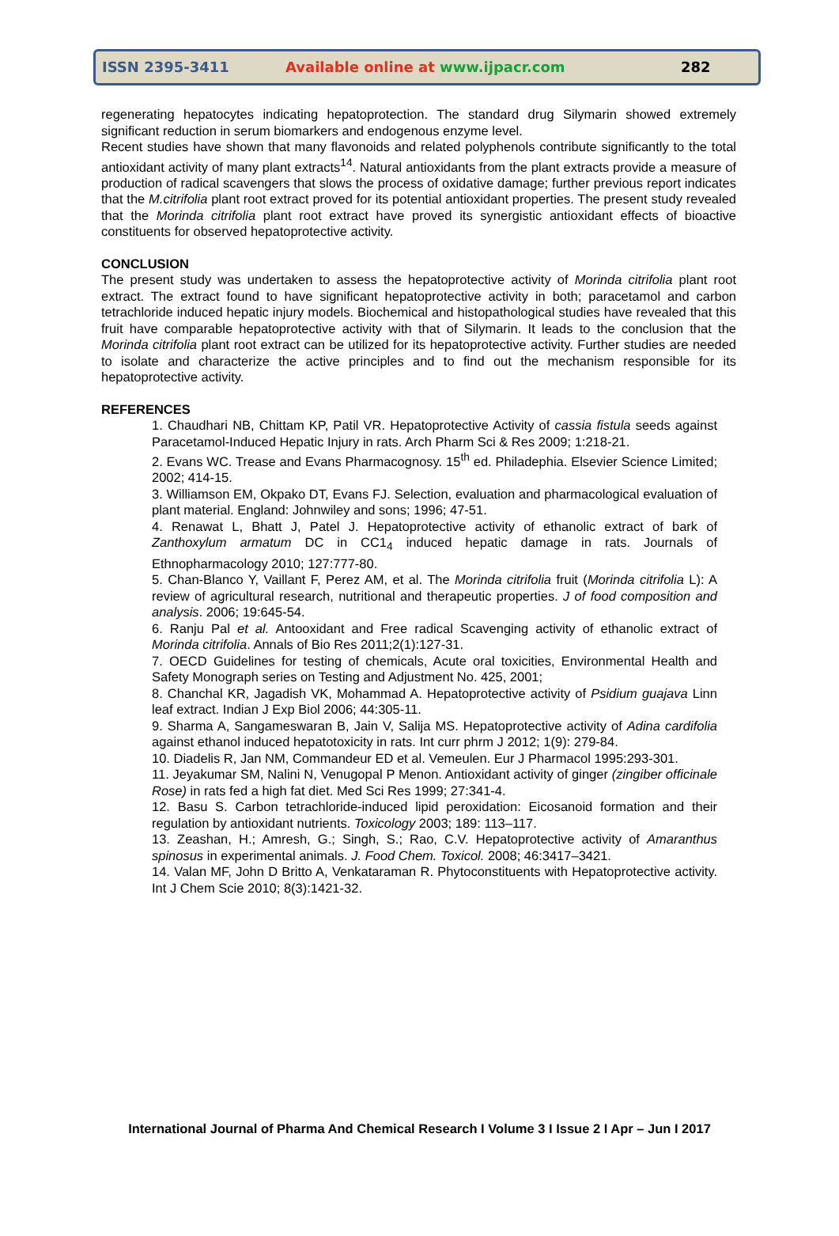ISSN 2395-3411 Available online at www.ijpacr.com 282
regenerating hepatocytes indicating hepatoprotection. The standard drug Silymarin showed extremely significant reduction in serum biomarkers and endogenous enzyme level.
Recent studies have shown that many flavonoids and related polyphenols contribute significantly to the total antioxidant activity of many plant extracts<sup>14</sup>. Natural antioxidants from the plant extracts provide a measure of production of radical scavengers that slows the process of oxidative damage; further previous report indicates that the M.citrifolia plant root extract proved for its potential antioxidant properties. The present study revealed that the Morinda citrifolia plant root extract have proved its synergistic antioxidant effects of bioactive constituents for observed hepatoprotective activity.
CONCLUSION
The present study was undertaken to assess the hepatoprotective activity of Morinda citrifolia plant root extract. The extract found to have significant hepatoprotective activity in both; paracetamol and carbon tetrachloride induced hepatic injury models. Biochemical and histopathological studies have revealed that this fruit have comparable hepatoprotective activity with that of Silymarin. It leads to the conclusion that the Morinda citrifolia plant root extract can be utilized for its hepatoprotective activity. Further studies are needed to isolate and characterize the active principles and to find out the mechanism responsible for its hepatoprotective activity.
REFERENCES
1. Chaudhari NB, Chittam KP, Patil VR. Hepatoprotective Activity of cassia fistula seeds against Paracetamol-Induced Hepatic Injury in rats. Arch Pharm Sci & Res 2009; 1:218-21.
2. Evans WC. Trease and Evans Pharmacognosy. 15<sup>th</sup> ed. Philadephia. Elsevier Science Limited; 2002; 414-15.
3. Williamson EM, Okpako DT, Evans FJ. Selection, evaluation and pharmacological evaluation of plant material. England: Johnwiley and sons; 1996; 47-51.
4. Renawat L, Bhatt J, Patel J. Hepatoprotective activity of ethanolic extract of bark of Zanthoxylum armatum DC in CC1<sub>4</sub> induced hepatic damage in rats. Journals of Ethnopharmacology 2010; 127:777-80.
5. Chan-Blanco Y, Vaillant F, Perez AM, et al. The Morinda citrifolia fruit (Morinda citrifolia L): A review of agricultural research, nutritional and therapeutic properties. J of food composition and analysis. 2006; 19:645-54.
6. Ranju Pal et al. Antooxidant and Free radical Scavenging activity of ethanolic extract of Morinda citrifolia. Annals of Bio Res 2011;2(1):127-31.
7. OECD Guidelines for testing of chemicals, Acute oral toxicities, Environmental Health and Safety Monograph series on Testing and Adjustment No. 425, 2001;
8. Chanchal KR, Jagadish VK, Mohammad A. Hepatoprotective activity of Psidium guajava Linn leaf extract. Indian J Exp Biol 2006; 44:305-11.
9. Sharma A, Sangameswaran B, Jain V, Salija MS. Hepatoprotective activity of Adina cardifolia against ethanol induced hepatotoxicity in rats. Int curr phrm J 2012; 1(9): 279-84.
10. Diadelis R, Jan NM, Commandeur ED et al. Vemeulen. Eur J Pharmacol 1995:293-301.
11. Jeyakumar SM, Nalini N, Venugopal P Menon. Antioxidant activity of ginger (zingiber officinale Rose) in rats fed a high fat diet. Med Sci Res 1999; 27:341-4.
12. Basu S. Carbon tetrachloride-induced lipid peroxidation: Eicosanoid formation and their regulation by antioxidant nutrients. Toxicology 2003; 189: 113–117.
13. Zeashan, H.; Amresh, G.; Singh, S.; Rao, C.V. Hepatoprotective activity of Amaranthus spinosus in experimental animals. J. Food Chem. Toxicol. 2008; 46:3417–3421.
14. Valan MF, John D Britto A, Venkataraman R. Phytoconstituents with Hepatoprotective activity. Int J Chem Scie 2010; 8(3):1421-32.
International Journal of Pharma And Chemical Research I Volume 3 I Issue 2 I Apr – Jun I 2017